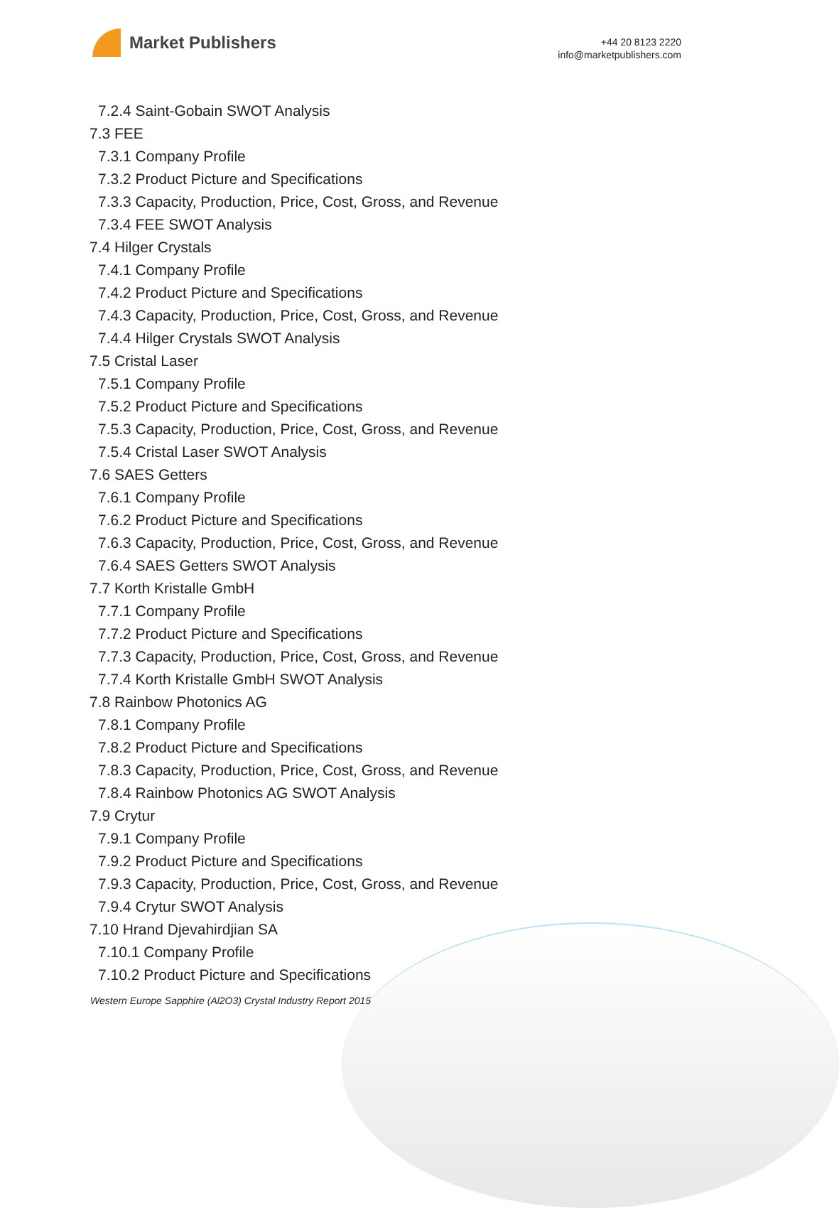Market Publishers
+44 20 8123 2220
info@marketpublishers.com
7.2.4 Saint-Gobain SWOT Analysis
7.3 FEE
7.3.1 Company Profile
7.3.2 Product Picture and Specifications
7.3.3 Capacity, Production, Price, Cost, Gross, and Revenue
7.3.4 FEE SWOT Analysis
7.4 Hilger Crystals
7.4.1 Company Profile
7.4.2 Product Picture and Specifications
7.4.3 Capacity, Production, Price, Cost, Gross, and Revenue
7.4.4 Hilger Crystals SWOT Analysis
7.5 Cristal Laser
7.5.1 Company Profile
7.5.2 Product Picture and Specifications
7.5.3 Capacity, Production, Price, Cost, Gross, and Revenue
7.5.4 Cristal Laser SWOT Analysis
7.6 SAES Getters
7.6.1 Company Profile
7.6.2 Product Picture and Specifications
7.6.3 Capacity, Production, Price, Cost, Gross, and Revenue
7.6.4 SAES Getters SWOT Analysis
7.7 Korth Kristalle GmbH
7.7.1 Company Profile
7.7.2 Product Picture and Specifications
7.7.3 Capacity, Production, Price, Cost, Gross, and Revenue
7.7.4 Korth Kristalle GmbH SWOT Analysis
7.8 Rainbow Photonics AG
7.8.1 Company Profile
7.8.2 Product Picture and Specifications
7.8.3 Capacity, Production, Price, Cost, Gross, and Revenue
7.8.4 Rainbow Photonics AG SWOT Analysis
7.9 Crytur
7.9.1 Company Profile
7.9.2 Product Picture and Specifications
7.9.3 Capacity, Production, Price, Cost, Gross, and Revenue
7.9.4 Crytur SWOT Analysis
7.10 Hrand Djevahirdjian SA
7.10.1 Company Profile
7.10.2 Product Picture and Specifications
Western Europe Sapphire (Al2O3) Crystal Industry Report 2015